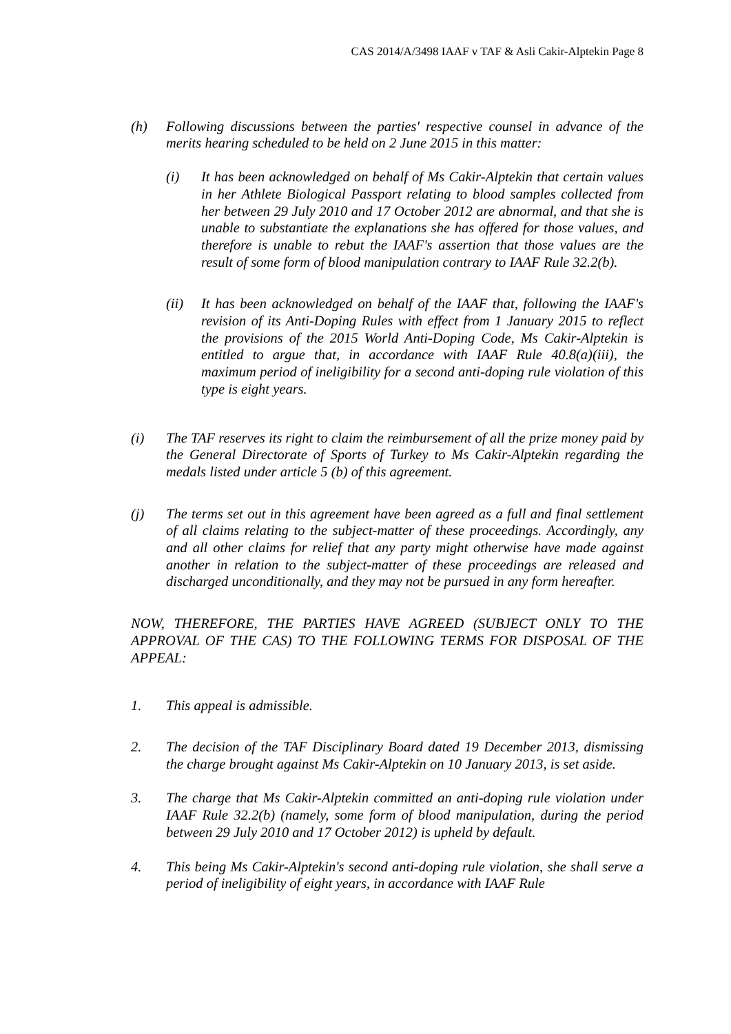CAS 2014/A/3498 IAAF v TAF & Asli Cakir-Alptekin Page 8
(h) Following discussions between the parties' respective counsel in advance of the merits hearing scheduled to be held on 2 June 2015 in this matter:
(i) It has been acknowledged on behalf of Ms Cakir-Alptekin that certain values in her Athlete Biological Passport relating to blood samples collected from her between 29 July 2010 and 17 October 2012 are abnormal, and that she is unable to substantiate the explanations she has offered for those values, and therefore is unable to rebut the IAAF's assertion that those values are the result of some form of blood manipulation contrary to IAAF Rule 32.2(b).
(ii) It has been acknowledged on behalf of the IAAF that, following the IAAF's revision of its Anti-Doping Rules with effect from 1 January 2015 to reflect the provisions of the 2015 World Anti-Doping Code, Ms Cakir-Alptekin is entitled to argue that, in accordance with IAAF Rule 40.8(a)(iii), the maximum period of ineligibility for a second anti-doping rule violation of this type is eight years.
(i) The TAF reserves its right to claim the reimbursement of all the prize money paid by the General Directorate of Sports of Turkey to Ms Cakir-Alptekin regarding the medals listed under article 5 (b) of this agreement.
(j) The terms set out in this agreement have been agreed as a full and final settlement of all claims relating to the subject-matter of these proceedings. Accordingly, any and all other claims for relief that any party might otherwise have made against another in relation to the subject-matter of these proceedings are released and discharged unconditionally, and they may not be pursued in any form hereafter.
NOW, THEREFORE, THE PARTIES HAVE AGREED (SUBJECT ONLY TO THE APPROVAL OF THE CAS) TO THE FOLLOWING TERMS FOR DISPOSAL OF THE APPEAL:
1. This appeal is admissible.
2. The decision of the TAF Disciplinary Board dated 19 December 2013, dismissing the charge brought against Ms Cakir-Alptekin on 10 January 2013, is set aside.
3. The charge that Ms Cakir-Alptekin committed an anti-doping rule violation under IAAF Rule 32.2(b) (namely, some form of blood manipulation, during the period between 29 July 2010 and 17 October 2012) is upheld by default.
4. This being Ms Cakir-Alptekin's second anti-doping rule violation, she shall serve a period of ineligibility of eight years, in accordance with IAAF Rule